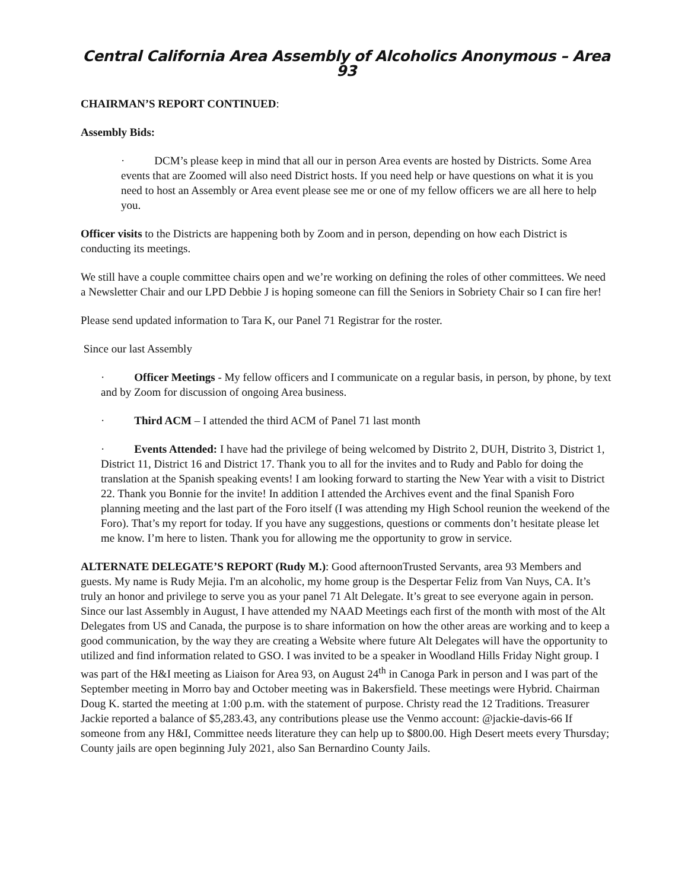Central California Area Assembly of Alcoholics Anonymous – Area 93
CHAIRMAN’S REPORT CONTINUED:
Assembly Bids:
· DCM’s please keep in mind that all our in person Area events are hosted by Districts. Some Area events that are Zoomed will also need District hosts. If you need help or have questions on what it is you need to host an Assembly or Area event please see me or one of my fellow officers we are all here to help you.
Officer visits to the Districts are happening both by Zoom and in person, depending on how each District is conducting its meetings.
We still have a couple committee chairs open and we’re working on defining the roles of other committees. We need a Newsletter Chair and our LPD Debbie J is hoping someone can fill the Seniors in Sobriety Chair so I can fire her!
Please send updated information to Tara K, our Panel 71 Registrar for the roster.
Since our last Assembly
· Officer Meetings - My fellow officers and I communicate on a regular basis, in person, by phone, by text and by Zoom for discussion of ongoing Area business.
· Third ACM – I attended the third ACM of Panel 71 last month
· Events Attended: I have had the privilege of being welcomed by Distrito 2, DUH, Distrito 3, District 1, District 11, District 16 and District 17. Thank you to all for the invites and to Rudy and Pablo for doing the translation at the Spanish speaking events! I am looking forward to starting the New Year with a visit to District 22. Thank you Bonnie for the invite! In addition I attended the Archives event and the final Spanish Foro planning meeting and the last part of the Foro itself (I was attending my High School reunion the weekend of the Foro). That’s my report for today. If you have any suggestions, questions or comments don’t hesitate please let me know. I’m here to listen. Thank you for allowing me the opportunity to grow in service.
ALTERNATE DELEGATE’S REPORT (Rudy M.): Good afternoonTrusted Servants, area 93 Members and guests. My name is Rudy Mejia. I'm an alcoholic, my home group is the Despertar Feliz from Van Nuys, CA. It’s truly an honor and privilege to serve you as your panel 71 Alt Delegate. It’s great to see everyone again in person. Since our last Assembly in August, I have attended my NAAD Meetings each first of the month with most of the Alt Delegates from US and Canada, the purpose is to share information on how the other areas are working and to keep a good communication, by the way they are creating a Website where future Alt Delegates will have the opportunity to utilized and find information related to GSO. I was invited to be a speaker in Woodland Hills Friday Night group. I was part of the H&I meeting as Liaison for Area 93, on August 24<sup>th</sup> in Canoga Park in person and I was part of the September meeting in Morro bay and October meeting was in Bakersfield. These meetings were Hybrid. Chairman Doug K. started the meeting at 1:00 p.m. with the statement of purpose. Christy read the 12 Traditions. Treasurer Jackie reported a balance of $5,283.43, any contributions please use the Venmo account: @jackie-davis-66 If someone from any H&I, Committee needs literature they can help up to $800.00. High Desert meets every Thursday; County jails are open beginning July 2021, also San Bernardino County Jails.